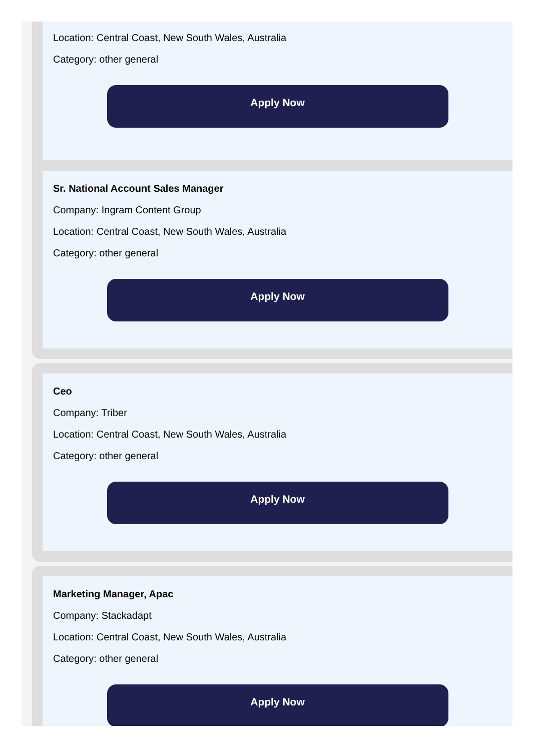Location: Central Coast, New South Wales, Australia
Category: other general
Apply Now
Sr. National Account Sales Manager
Company: Ingram Content Group
Location: Central Coast, New South Wales, Australia
Category: other general
Apply Now
Ceo
Company: Triber
Location: Central Coast, New South Wales, Australia
Category: other general
Apply Now
Marketing Manager, Apac
Company: Stackadapt
Location: Central Coast, New South Wales, Australia
Category: other general
Apply Now